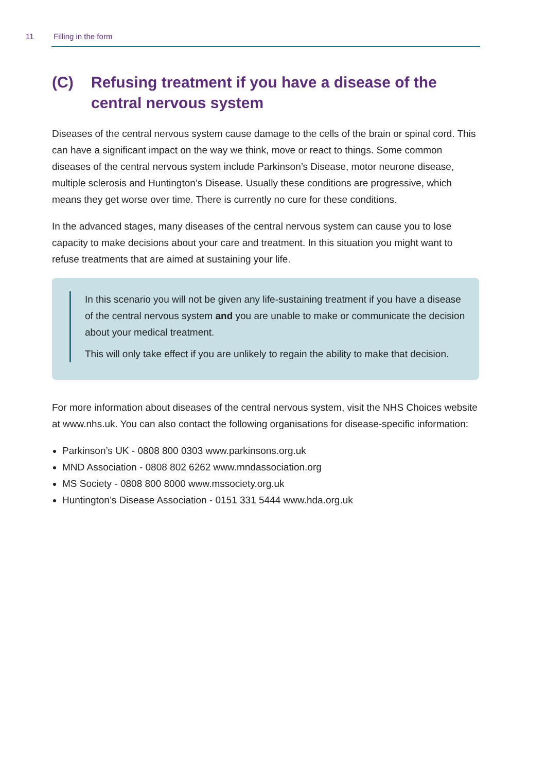11 Filling in the form
(C) Refusing treatment if you have a disease of the central nervous system
Diseases of the central nervous system cause damage to the cells of the brain or spinal cord. This can have a significant impact on the way we think, move or react to things. Some common diseases of the central nervous system include Parkinson’s Disease, motor neurone disease, multiple sclerosis and Huntington’s Disease. Usually these conditions are progressive, which means they get worse over time. There is currently no cure for these conditions.
In the advanced stages, many diseases of the central nervous system can cause you to lose capacity to make decisions about your care and treatment. In this situation you might want to refuse treatments that are aimed at sustaining your life.
In this scenario you will not be given any life-sustaining treatment if you have a disease of the central nervous system and you are unable to make or communicate the decision about your medical treatment.
This will only take effect if you are unlikely to regain the ability to make that decision.
For more information about diseases of the central nervous system, visit the NHS Choices website at www.nhs.uk. You can also contact the following organisations for disease-specific information:
Parkinson’s UK - 0808 800 0303 www.parkinsons.org.uk
MND Association - 0808 802 6262 www.mndassociation.org
MS Society - 0808 800 8000 www.mssociety.org.uk
Huntington’s Disease Association - 0151 331 5444 www.hda.org.uk